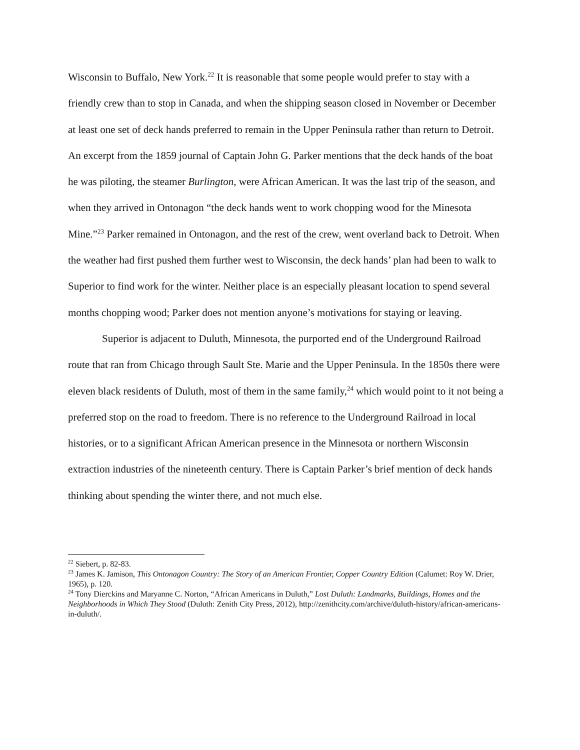Wisconsin to Buffalo, New York.<sup>22</sup> It is reasonable that some people would prefer to stay with a friendly crew than to stop in Canada, and when the shipping season closed in November or December at least one set of deck hands preferred to remain in the Upper Peninsula rather than return to Detroit. An excerpt from the 1859 journal of Captain John G. Parker mentions that the deck hands of the boat he was piloting, the steamer Burlington, were African American. It was the last trip of the season, and when they arrived in Ontonagon “the deck hands went to work chopping wood for the Minesota Mine.”<sup>23</sup> Parker remained in Ontonagon, and the rest of the crew, went overland back to Detroit. When the weather had first pushed them further west to Wisconsin, the deck hands’ plan had been to walk to Superior to find work for the winter. Neither place is an especially pleasant location to spend several months chopping wood; Parker does not mention anyone’s motivations for staying or leaving.
Superior is adjacent to Duluth, Minnesota, the purported end of the Underground Railroad route that ran from Chicago through Sault Ste. Marie and the Upper Peninsula. In the 1850s there were eleven black residents of Duluth, most of them in the same family,<sup>24</sup> which would point to it not being a preferred stop on the road to freedom. There is no reference to the Underground Railroad in local histories, or to a significant African American presence in the Minnesota or northern Wisconsin extraction industries of the nineteenth century. There is Captain Parker’s brief mention of deck hands thinking about spending the winter there, and not much else.
<sup>22</sup> Siebert, p. 82-83.
<sup>23</sup> James K. Jamison, This Ontonagon Country: The Story of an American Frontier, Copper Country Edition (Calumet: Roy W. Drier, 1965), p. 120.
<sup>24</sup> Tony Dierckins and Maryanne C. Norton, “African Americans in Duluth,” Lost Duluth: Landmarks, Buildings, Homes and the Neighborhoods in Which They Stood (Duluth: Zenith City Press, 2012), http://zenithcity.com/archive/duluth-history/african-americans-in-duluth/.